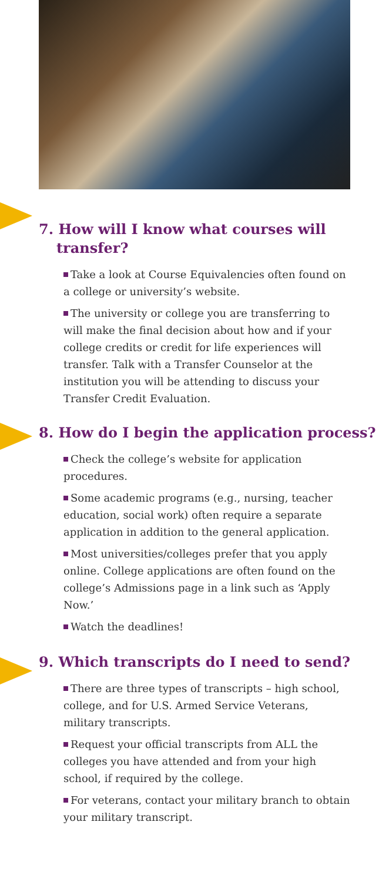7. How will I know what courses will transfer?
Take a look at Course Equivalencies often found on a college or university’s website.
The university or college you are transferring to will make the final decision about how and if your college credits or credit for life experiences will transfer. Talk with a Transfer Counselor at the institution you will be attending to discuss your Transfer Credit Evaluation.
8. How do I begin the application process?
Check the college’s website for application procedures.
Some academic programs (e.g., nursing, teacher education, social work) often require a separate application in addition to the general application.
Most universities/colleges prefer that you apply online. College applications are often found on the college’s Admissions page in a link such as ‘Apply Now.’
Watch the deadlines!
9. Which transcripts do I need to send?
There are three types of transcripts – high school, college, and for U.S. Armed Service Veterans, military transcripts.
Request your official transcripts from ALL the colleges you have attended and from your high school, if required by the college.
For veterans, contact your military branch to obtain your military transcript.